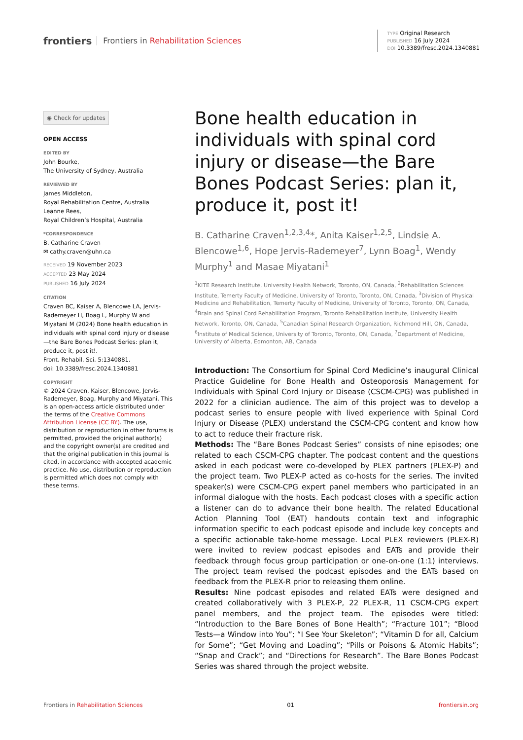frontiers Frontiers in Rehabilitation Sciences
TYPE Original Research
PUBLISHED 16 July 2024
DOI 10.3389/fresc.2024.1340881
◉ Check for updates
OPEN ACCESS
EDITED BY
John Bourke,
The University of Sydney, Australia
REVIEWED BY
James Middleton,
Royal Rehabilitation Centre, Australia
Leanne Rees,
Royal Children’s Hospital, Australia
*CORRESPONDENCE
B. Catharine Craven
✉ cathy.craven@uhn.ca
RECEIVED 19 November 2023
ACCEPTED 23 May 2024
PUBLISHED 16 July 2024
CITATION
Craven BC, Kaiser A, Blencowe LA, Jervis-Rademeyer H, Boag L, Murphy W and Miyatani M (2024) Bone health education in individuals with spinal cord injury or disease—the Bare Bones Podcast Series: plan it, produce it, post it!.
Front. Rehabil. Sci. 5:1340881.
doi: 10.3389/fresc.2024.1340881
COPYRIGHT
© 2024 Craven, Kaiser, Blencowe, Jervis-Rademeyer, Boag, Murphy and Miyatani. This is an open-access article distributed under the terms of the Creative Commons Attribution License (CC BY). The use, distribution or reproduction in other forums is permitted, provided the original author(s) and the copyright owner(s) are credited and that the original publication in this journal is cited, in accordance with accepted academic practice. No use, distribution or reproduction is permitted which does not comply with these terms.
Bone health education in individuals with spinal cord injury or disease—the Bare Bones Podcast Series: plan it, produce it, post it!
B. Catharine Craven<sup>1,2,3,4</sup>*, Anita Kaiser<sup>1,2,5</sup>, Lindsie A. Blencowe<sup>1,6</sup>, Hope Jervis-Rademeyer<sup>7</sup>, Lynn Boag<sup>1</sup>, Wendy Murphy<sup>1</sup> and Masae Miyatani<sup>1</sup>
<sup>1</sup> KITE Research Institute, University Health Network, Toronto, ON, Canada, <sup>2</sup>Rehabilitation Sciences Institute, Temerty Faculty of Medicine, University of Toronto, Toronto, ON, Canada, <sup>3</sup>Division of Physical Medicine and Rehabilitation, Temerty Faculty of Medicine, University of Toronto, Toronto, ON, Canada, <sup>4</sup>Brain and Spinal Cord Rehabilitation Program, Toronto Rehabilitation Institute, University Health Network, Toronto, ON, Canada, <sup>5</sup>Canadian Spinal Research Organization, Richmond Hill, ON, Canada, <sup>6</sup>Institute of Medical Science, University of Toronto, Toronto, ON, Canada, <sup>7</sup>Department of Medicine, University of Alberta, Edmonton, AB, Canada
Introduction: The Consortium for Spinal Cord Medicine’s inaugural Clinical Practice Guideline for Bone Health and Osteoporosis Management for Individuals with Spinal Cord Injury or Disease (CSCM-CPG) was published in 2022 for a clinician audience. The aim of this project was to develop a podcast series to ensure people with lived experience with Spinal Cord Injury or Disease (PLEX) understand the CSCM-CPG content and know how to act to reduce their fracture risk.
Methods: The “Bare Bones Podcast Series” consists of nine episodes; one related to each CSCM-CPG chapter. The podcast content and the questions asked in each podcast were co-developed by PLEX partners (PLEX-P) and the project team. Two PLEX-P acted as co-hosts for the series. The invited speaker(s) were CSCM-CPG expert panel members who participated in an informal dialogue with the hosts. Each podcast closes with a specific action a listener can do to advance their bone health. The related Educational Action Planning Tool (EAT) handouts contain text and infographic information specific to each podcast episode and include key concepts and a specific actionable take-home message. Local PLEX reviewers (PLEX-R) were invited to review podcast episodes and EATs and provide their feedback through focus group participation or one-on-one (1:1) interviews. The project team revised the podcast episodes and the EATs based on feedback from the PLEX-R prior to releasing them online.
Results: Nine podcast episodes and related EATs were designed and created collaboratively with 3 PLEX-P, 22 PLEX-R, 11 CSCM-CPG expert panel members, and the project team. The episodes were titled: “Introduction to the Bare Bones of Bone Health”; “Fracture 101”; “Blood Tests—a Window into You”; “I See Your Skeleton”; “Vitamin D for all, Calcium for Some”; “Get Moving and Loading”; “Pills or Poisons & Atomic Habits”; “Snap and Crack”; and “Directions for Research”. The Bare Bones Podcast Series was shared through the project website.
Frontiers in Rehabilitation Sciences 01 frontiersin.org